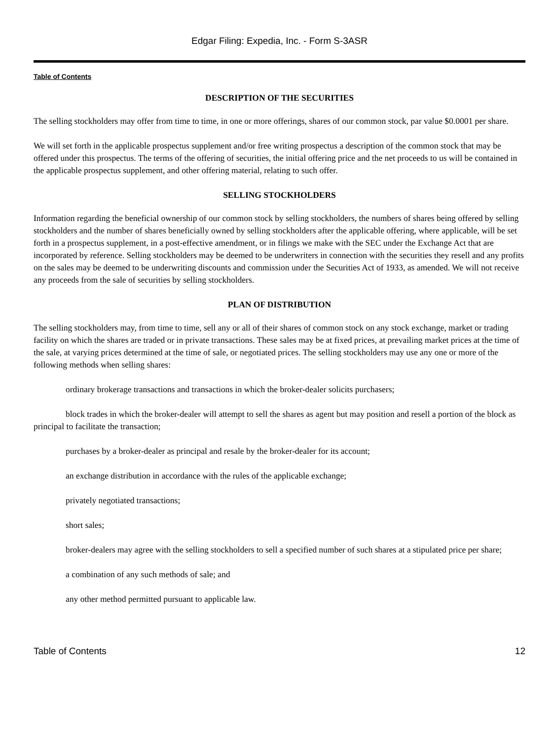Edgar Filing: Expedia, Inc. - Form S-3ASR
Table of Contents
DESCRIPTION OF THE SECURITIES
The selling stockholders may offer from time to time, in one or more offerings, shares of our common stock, par value $0.0001 per share.
We will set forth in the applicable prospectus supplement and/or free writing prospectus a description of the common stock that may be offered under this prospectus. The terms of the offering of securities, the initial offering price and the net proceeds to us will be contained in the applicable prospectus supplement, and other offering material, relating to such offer.
SELLING STOCKHOLDERS
Information regarding the beneficial ownership of our common stock by selling stockholders, the numbers of shares being offered by selling stockholders and the number of shares beneficially owned by selling stockholders after the applicable offering, where applicable, will be set forth in a prospectus supplement, in a post-effective amendment, or in filings we make with the SEC under the Exchange Act that are incorporated by reference. Selling stockholders may be deemed to be underwriters in connection with the securities they resell and any profits on the sales may be deemed to be underwriting discounts and commission under the Securities Act of 1933, as amended. We will not receive any proceeds from the sale of securities by selling stockholders.
PLAN OF DISTRIBUTION
The selling stockholders may, from time to time, sell any or all of their shares of common stock on any stock exchange, market or trading facility on which the shares are traded or in private transactions. These sales may be at fixed prices, at prevailing market prices at the time of the sale, at varying prices determined at the time of sale, or negotiated prices. The selling stockholders may use any one or more of the following methods when selling shares:
ordinary brokerage transactions and transactions in which the broker-dealer solicits purchasers;
block trades in which the broker-dealer will attempt to sell the shares as agent but may position and resell a portion of the block as principal to facilitate the transaction;
purchases by a broker-dealer as principal and resale by the broker-dealer for its account;
an exchange distribution in accordance with the rules of the applicable exchange;
privately negotiated transactions;
short sales;
broker-dealers may agree with the selling stockholders to sell a specified number of such shares at a stipulated price per share;
a combination of any such methods of sale; and
any other method permitted pursuant to applicable law.
Table of Contents 12